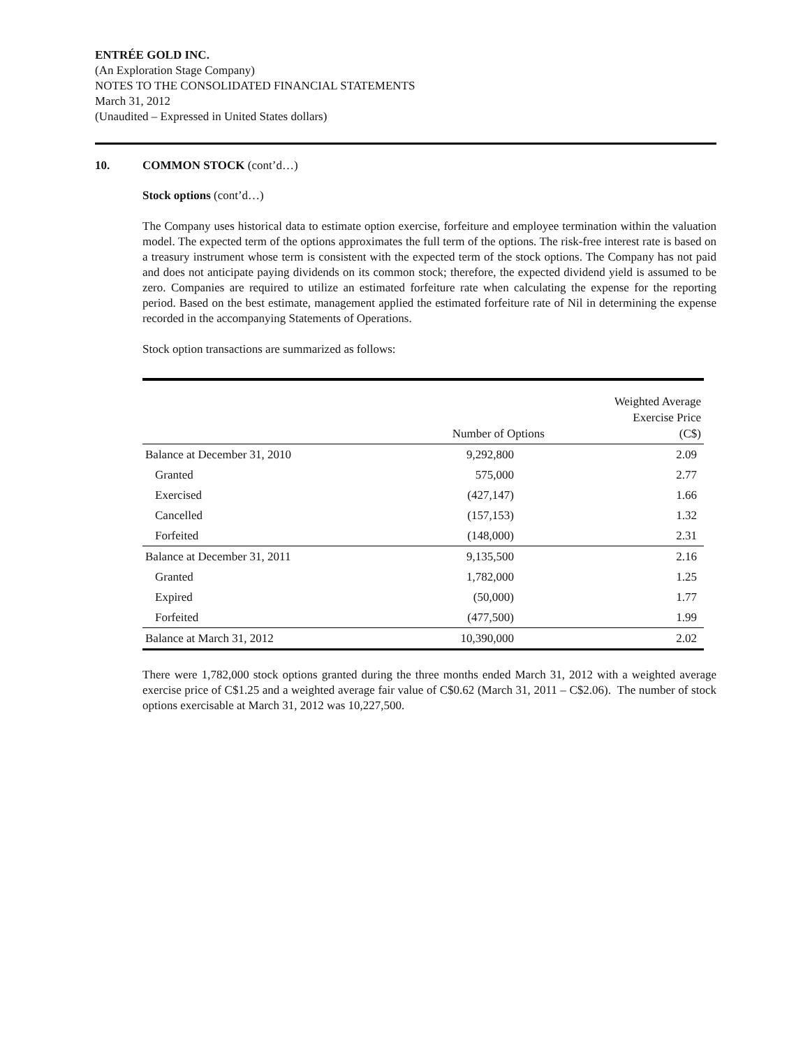ENTRÉE GOLD INC.
(An Exploration Stage Company)
NOTES TO THE CONSOLIDATED FINANCIAL STATEMENTS
March 31, 2012
(Unaudited – Expressed in United States dollars)
10. COMMON STOCK (cont’d…)
Stock options (cont’d…)
The Company uses historical data to estimate option exercise, forfeiture and employee termination within the valuation model. The expected term of the options approximates the full term of the options. The risk-free interest rate is based on a treasury instrument whose term is consistent with the expected term of the stock options. The Company has not paid and does not anticipate paying dividends on its common stock; therefore, the expected dividend yield is assumed to be zero. Companies are required to utilize an estimated forfeiture rate when calculating the expense for the reporting period. Based on the best estimate, management applied the estimated forfeiture rate of Nil in determining the expense recorded in the accompanying Statements of Operations.
Stock option transactions are summarized as follows:
| | Number of Options | Weighted Average Exercise Price (C$) |
| --- | --- | --- |
| Balance at December 31, 2010 | 9,292,800 | 2.09 |
| Granted | 575,000 | 2.77 |
| Exercised | (427,147) | 1.66 |
| Cancelled | (157,153) | 1.32 |
| Forfeited | (148,000) | 2.31 |
| Balance at December 31, 2011 | 9,135,500 | 2.16 |
| Granted | 1,782,000 | 1.25 |
| Expired | (50,000) | 1.77 |
| Forfeited | (477,500) | 1.99 |
| Balance at March 31, 2012 | 10,390,000 | 2.02 |
There were 1,782,000 stock options granted during the three months ended March 31, 2012 with a weighted average exercise price of C$1.25 and a weighted average fair value of C$0.62 (March 31, 2011 – C$2.06). The number of stock options exercisable at March 31, 2012 was 10,227,500.